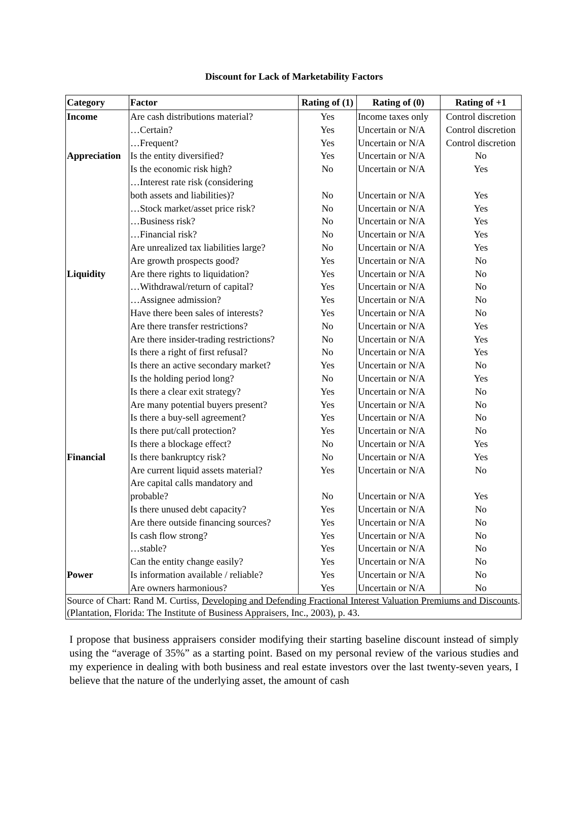Discount for Lack of Marketability Factors
| Category | Factor | Rating of (1) | Rating of (0) | Rating of +1 |
| --- | --- | --- | --- | --- |
| Income | Are cash distributions material? | Yes | Income taxes only | Control discretion |
| | …Certain? | Yes | Uncertain or N/A | Control discretion |
| | …Frequent? | Yes | Uncertain or N/A | Control discretion |
| Appreciation | Is the entity diversified? | Yes | Uncertain or N/A | No |
| | Is the economic risk high? | No | Uncertain or N/A | Yes |
| | …Interest rate risk (considering both assets and liabilities)? | No | Uncertain or N/A | Yes |
| | …Stock market/asset price risk? | No | Uncertain or N/A | Yes |
| | …Business risk? | No | Uncertain or N/A | Yes |
| | …Financial risk? | No | Uncertain or N/A | Yes |
| | Are unrealized tax liabilities large? | No | Uncertain or N/A | Yes |
| | Are growth prospects good? | Yes | Uncertain or N/A | No |
| Liquidity | Are there rights to liquidation? | Yes | Uncertain or N/A | No |
| | …Withdrawal/return of capital? | Yes | Uncertain or N/A | No |
| | …Assignee admission? | Yes | Uncertain or N/A | No |
| | Have there been sales of interests? | Yes | Uncertain or N/A | No |
| | Are there transfer restrictions? | No | Uncertain or N/A | Yes |
| | Are there insider-trading restrictions? | No | Uncertain or N/A | Yes |
| | Is there a right of first refusal? | No | Uncertain or N/A | Yes |
| | Is there an active secondary market? | Yes | Uncertain or N/A | No |
| | Is the holding period long? | No | Uncertain or N/A | Yes |
| | Is there a clear exit strategy? | Yes | Uncertain or N/A | No |
| | Are many potential buyers present? | Yes | Uncertain or N/A | No |
| | Is there a buy-sell agreement? | Yes | Uncertain or N/A | No |
| | Is there put/call protection? | Yes | Uncertain or N/A | No |
| | Is there a blockage effect? | No | Uncertain or N/A | Yes |
| Financial | Is there bankruptcy risk? | No | Uncertain or N/A | Yes |
| | Are current liquid assets material? | Yes | Uncertain or N/A | No |
| | Are capital calls mandatory and probable? | No | Uncertain or N/A | Yes |
| | Is there unused debt capacity? | Yes | Uncertain or N/A | No |
| | Are there outside financing sources? | Yes | Uncertain or N/A | No |
| | Is cash flow strong? | Yes | Uncertain or N/A | No |
| | …stable? | Yes | Uncertain or N/A | No |
| | Can the entity change easily? | Yes | Uncertain or N/A | No |
| Power | Is information available / reliable? | Yes | Uncertain or N/A | No |
| | Are owners harmonious? | Yes | Uncertain or N/A | No |
| Source of Chart: Rand M. Curtiss, Developing and Defending Fractional Interest Valuation Premiums and Discounts . (Plantation, Florida: The Institute of Business Appraisers, Inc., 2003), p. 43. | | | | |
I propose that business appraisers consider modifying their starting baseline discount instead of simply using the “average of 35%” as a starting point. Based on my personal review of the various studies and my experience in dealing with both business and real estate investors over the last twenty-seven years, I believe that the nature of the underlying asset, the amount of cash